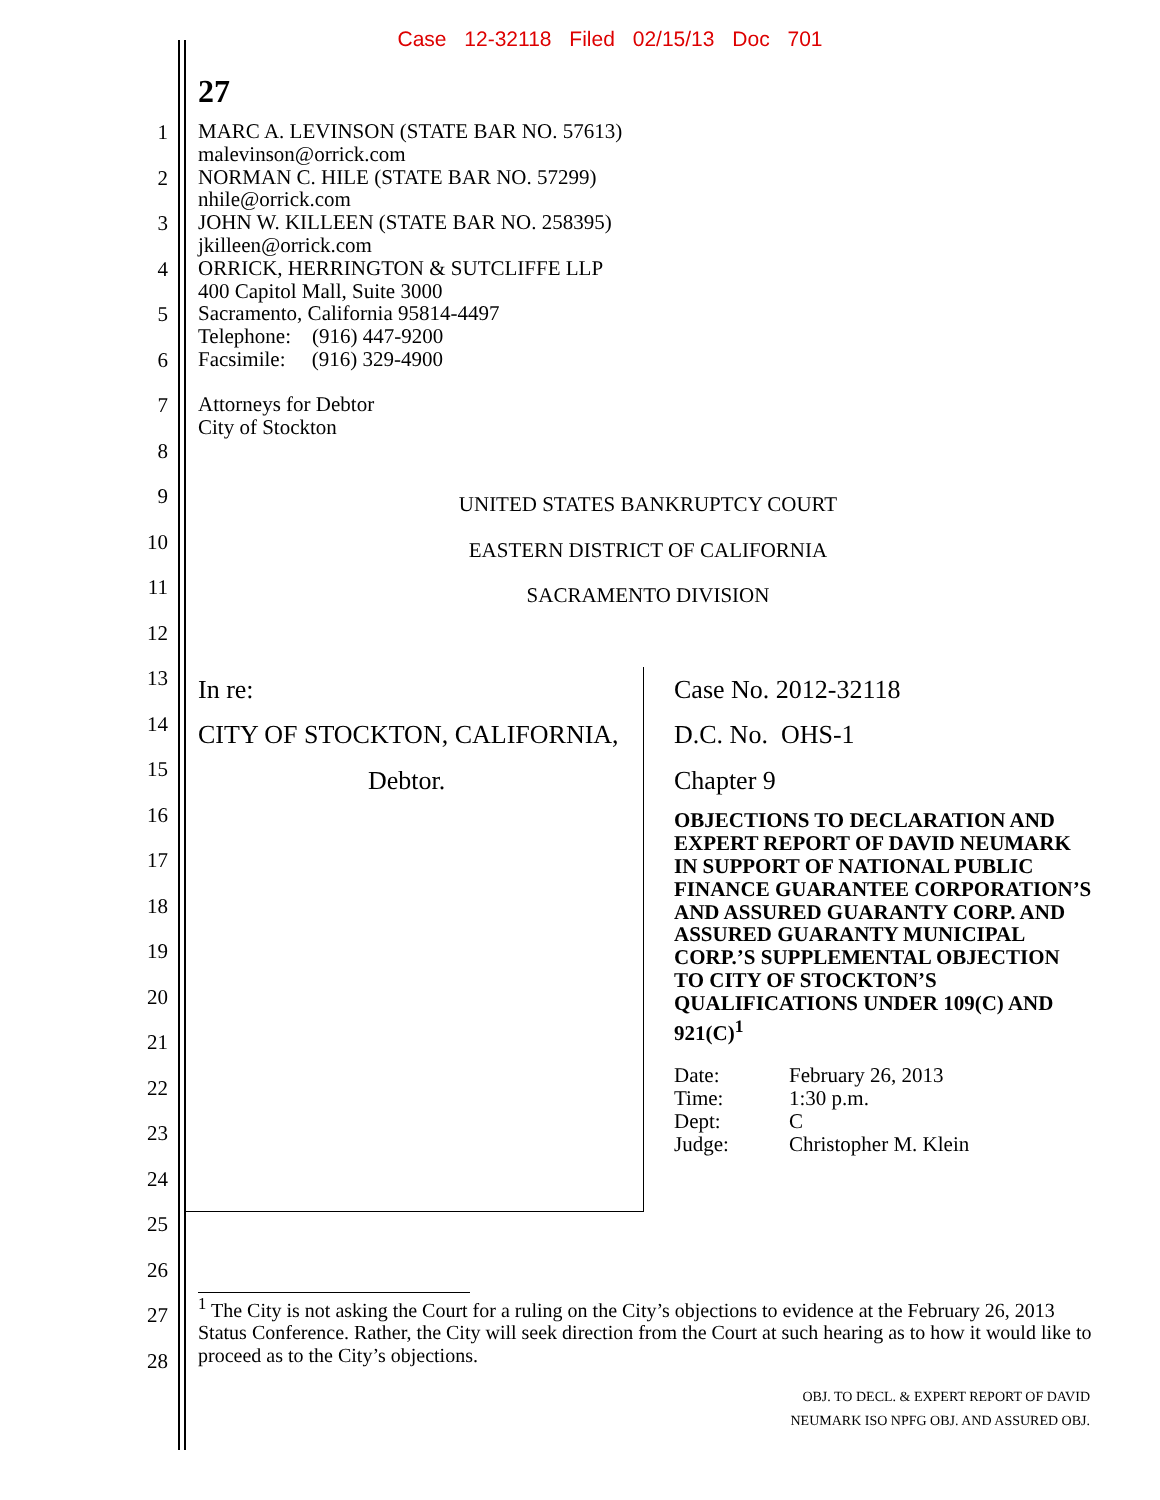Case 12-32118 Filed 02/15/13 Doc 701
27
1
2
3
4
5
6
7
8
9
10
11
12
13
14
15
16
17
18
19
20
21
22
23
24
25
26
27
28
MARC A. LEVINSON (STATE BAR NO. 57613)
malevinson@orrick.com
NORMAN C. HILE (STATE BAR NO. 57299)
nhile@orrick.com
JOHN W. KILLEEN (STATE BAR NO. 258395)
jkilleen@orrick.com
ORRICK, HERRINGTON & SUTCLIFFE LLP
400 Capitol Mall, Suite 3000
Sacramento, California 95814-4497
Telephone: (916) 447-9200
Facsimile: (916) 329-4900
Attorneys for Debtor
City of Stockton
UNITED STATES BANKRUPTCY COURT
EASTERN DISTRICT OF CALIFORNIA
SACRAMENTO DIVISION
In re:
CITY OF STOCKTON, CALIFORNIA,
Debtor.
Case No. 2012-32118
D.C. No. OHS-1
Chapter 9
OBJECTIONS TO DECLARATION AND EXPERT REPORT OF DAVID NEUMARK IN SUPPORT OF NATIONAL PUBLIC FINANCE GUARANTEE CORPORATION’S AND ASSURED GUARANTY CORP. AND ASSURED GUARANTY MUNICIPAL CORP.’S SUPPLEMENTAL OBJECTION TO CITY OF STOCKTON’S QUALIFICATIONS UNDER 109(C) AND 921(C)<sup>1</sup>
Date: February 26, 2013 Time: 1:30 p.m. Dept: C Judge: Christopher M. Klein
<sup>1</sup> The City is not asking the Court for a ruling on the City’s objections to evidence at the February 26, 2013 Status Conference. Rather, the City will seek direction from the Court at such hearing as to how it would like to proceed as to the City’s objections.
OBJ. TO DECL. & EXPERT REPORT OF DAVID
NEUMARK ISO NPFG OBJ. AND ASSURED OBJ.